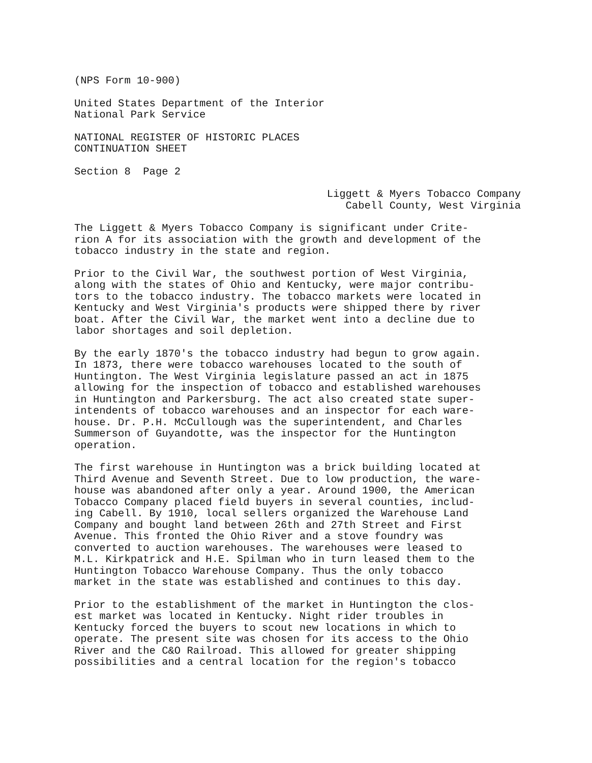(NPS Form 10-900)
United States Department of the Interior National Park Service
NATIONAL REGISTER OF HISTORIC PLACES CONTINUATION SHEET
Section 8 Page 2
Liggett & Myers Tobacco Company Cabell County, West Virginia
The Liggett & Myers Tobacco Company is significant under Crite- rion A for its association with the growth and development of the tobacco industry in the state and region.
Prior to the Civil War, the southwest portion of West Virginia, along with the states of Ohio and Kentucky, were major contribu- tors to the tobacco industry. The tobacco markets were located in Kentucky and West Virginia's products were shipped there by river boat. After the Civil War, the market went into a decline due to labor shortages and soil depletion.
By the early 1870's the tobacco industry had begun to grow again. In 1873, there were tobacco warehouses located to the south of Huntington. The West Virginia legislature passed an act in 1875 allowing for the inspection of tobacco and established warehouses in Huntington and Parkersburg. The act also created state super- intendents of tobacco warehouses and an inspector for each ware- house. Dr. P.H. McCullough was the superintendent, and Charles Summerson of Guyandotte, was the inspector for the Huntington operation.
The first warehouse in Huntington was a brick building located at Third Avenue and Seventh Street. Due to low production, the ware- house was abandoned after only a year. Around 1900, the American Tobacco Company placed field buyers in several counties, includ- ing Cabell. By 1910, local sellers organized the Warehouse Land Company and bought land between 26th and 27th Street and First Avenue. This fronted the Ohio River and a stove foundry was converted to auction warehouses. The warehouses were leased to M.L. Kirkpatrick and H.E. Spilman who in turn leased them to the Huntington Tobacco Warehouse Company. Thus the only tobacco market in the state was established and continues to this day.
Prior to the establishment of the market in Huntington the clos- est market was located in Kentucky. Night rider troubles in Kentucky forced the buyers to scout new locations in which to operate. The present site was chosen for its access to the Ohio River and the C&O Railroad. This allowed for greater shipping possibilities and a central location for the region's tobacco